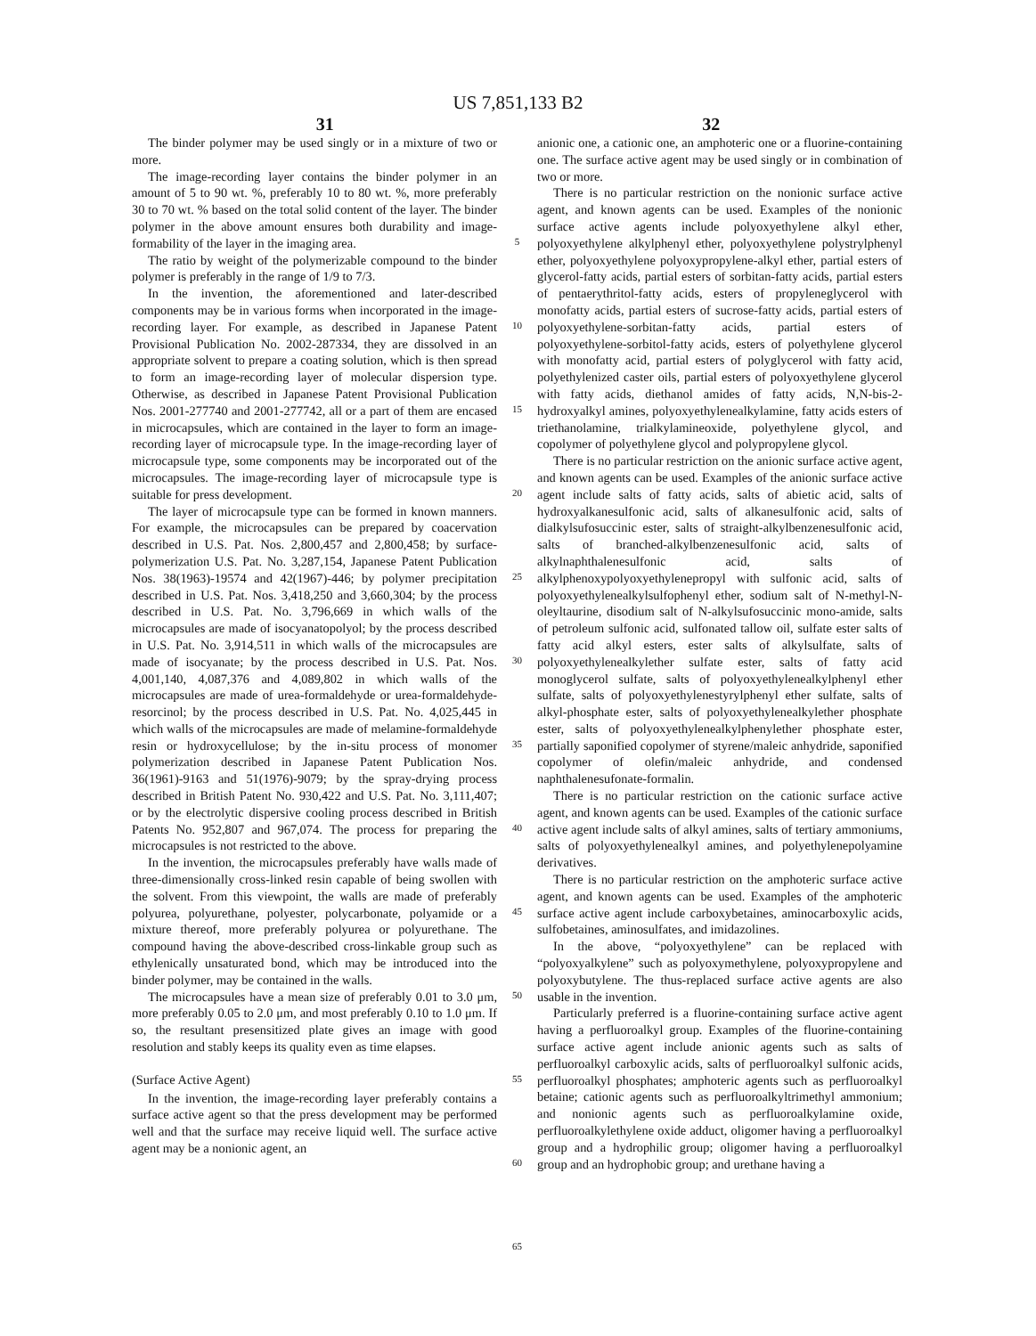US 7,851,133 B2
31 32
The binder polymer may be used singly or in a mixture of two or more.
The image-recording layer contains the binder polymer in an amount of 5 to 90 wt. %, preferably 10 to 80 wt. %, more preferably 30 to 70 wt. % based on the total solid content of the layer. The binder polymer in the above amount ensures both durability and image-formability of the layer in the imaging area.
The ratio by weight of the polymerizable compound to the binder polymer is preferably in the range of 1/9 to 7/3.
In the invention, the aforementioned and later-described components may be in various forms when incorporated in the image-recording layer. For example, as described in Japanese Patent Provisional Publication No. 2002-287334, they are dissolved in an appropriate solvent to prepare a coating solution, which is then spread to form an image-recording layer of molecular dispersion type. Otherwise, as described in Japanese Patent Provisional Publication Nos. 2001-277740 and 2001-277742, all or a part of them are encased in microcapsules, which are contained in the layer to form an image-recording layer of microcapsule type. In the image-recording layer of microcapsule type, some components may be incorporated out of the microcapsules. The image-recording layer of microcapsule type is suitable for press development.
The layer of microcapsule type can be formed in known manners. For example, the microcapsules can be prepared by coacervation described in U.S. Pat. Nos. 2,800,457 and 2,800,458; by surface-polymerization U.S. Pat. No. 3,287,154, Japanese Patent Publication Nos. 38(1963)-19574 and 42(1967)-446; by polymer precipitation described in U.S. Pat. Nos. 3,418,250 and 3,660,304; by the process described in U.S. Pat. No. 3,796,669 in which walls of the microcapsules are made of isocyanatopolyol; by the process described in U.S. Pat. No. 3,914,511 in which walls of the microcapsules are made of isocyanate; by the process described in U.S. Pat. Nos. 4,001,140, 4,087,376 and 4,089,802 in which walls of the microcapsules are made of urea-formaldehyde or urea-formaldehyde-resorcinol; by the process described in U.S. Pat. No. 4,025,445 in which walls of the microcapsules are made of melamine-formaldehyde resin or hydroxycellulose; by the in-situ process of monomer polymerization described in Japanese Patent Publication Nos. 36(1961)-9163 and 51(1976)-9079; by the spray-drying process described in British Patent No. 930,422 and U.S. Pat. No. 3,111,407; or by the electrolytic dispersive cooling process described in British Patents No. 952,807 and 967,074. The process for preparing the microcapsules is not restricted to the above.
In the invention, the microcapsules preferably have walls made of three-dimensionally cross-linked resin capable of being swollen with the solvent. From this viewpoint, the walls are made of preferably polyurea, polyurethane, polyester, polycarbonate, polyamide or a mixture thereof, more preferably polyurea or polyurethane. The compound having the above-described cross-linkable group such as ethylenically unsaturated bond, which may be introduced into the binder polymer, may be contained in the walls.
The microcapsules have a mean size of preferably 0.01 to 3.0 μm, more preferably 0.05 to 2.0 μm, and most preferably 0.10 to 1.0 μm. If so, the resultant presensitized plate gives an image with good resolution and stably keeps its quality even as time elapses.
(Surface Active Agent)
In the invention, the image-recording layer preferably contains a surface active agent so that the press development may be performed well and that the surface may receive liquid well. The surface active agent may be a nonionic agent, an
5
10
15
20
25
30
35
40
45
50
55
60
65
anionic one, a cationic one, an amphoteric one or a fluorine-containing one. The surface active agent may be used singly or in combination of two or more.
There is no particular restriction on the nonionic surface active agent, and known agents can be used. Examples of the nonionic surface active agents include polyoxyethylene alkyl ether, polyoxyethylene alkylphenyl ether, polyoxyethylene polystrylphenyl ether, polyoxyethylene polyoxypropylene-alkyl ether, partial esters of glycerol-fatty acids, partial esters of sorbitan-fatty acids, partial esters of pentaerythritol-fatty acids, esters of propyleneglycerol with monofatty acids, partial esters of sucrose-fatty acids, partial esters of polyoxyethylene-sorbitan-fatty acids, partial esters of polyoxyethylene-sorbitol-fatty acids, esters of polyethylene glycerol with monofatty acid, partial esters of polyglycerol with fatty acid, polyethylenized caster oils, partial esters of polyoxyethylene glycerol with fatty acids, diethanol amides of fatty acids, N,N-bis-2-hydroxyalkyl amines, polyoxyethylenealkylamine, fatty acids esters of triethanolamine, trialkylamineoxide, polyethylene glycol, and copolymer of polyethylene glycol and polypropylene glycol.
There is no particular restriction on the anionic surface active agent, and known agents can be used. Examples of the anionic surface active agent include salts of fatty acids, salts of abietic acid, salts of hydroxyalkanesulfonic acid, salts of alkanesulfonic acid, salts of dialkylsufosuccinic ester, salts of straight-alkylbenzenesulfonic acid, salts of branched-alkylbenzenesulfonic acid, salts of alkylnaphthalenesulfonic acid, salts of alkylphenoxypolyoxyethylenepropyl with sulfonic acid, salts of polyoxyethylenealkylsulfophenyl ether, sodium salt of N-methyl-N-oleyltaurine, disodium salt of N-alkylsufosuccinic mono-amide, salts of petroleum sulfonic acid, sulfonated tallow oil, sulfate ester salts of fatty acid alkyl esters, ester salts of alkylsulfate, salts of polyoxyethylenealkylether sulfate ester, salts of fatty acid monoglycerol sulfate, salts of polyoxyethylenealkylphenyl ether sulfate, salts of polyoxyethylenestyrylphenyl ether sulfate, salts of alkyl-phosphate ester, salts of polyoxyethylenealkylether phosphate ester, salts of polyoxyethylenealkylphenylether phosphate ester, partially saponified copolymer of styrene/maleic anhydride, saponified copolymer of olefin/maleic anhydride, and condensed naphthalenesufonate-formalin.
There is no particular restriction on the cationic surface active agent, and known agents can be used. Examples of the cationic surface active agent include salts of alkyl amines, salts of tertiary ammoniums, salts of polyoxyethylenealkyl amines, and polyethylenepolyamine derivatives.
There is no particular restriction on the amphoteric surface active agent, and known agents can be used. Examples of the amphoteric surface active agent include carboxybetaines, aminocarboxylic acids, sulfobetaines, aminosulfates, and imidazolines.
In the above, “polyoxyethylene” can be replaced with “polyoxyalkylene” such as polyoxymethylene, polyoxypropylene and polyoxybutylene. The thus-replaced surface active agents are also usable in the invention.
Particularly preferred is a fluorine-containing surface active agent having a perfluoroalkyl group. Examples of the fluorine-containing surface active agent include anionic agents such as salts of perfluoroalkyl carboxylic acids, salts of perfluoroalkyl sulfonic acids, perfluoroalkyl phosphates; amphoteric agents such as perfluoroalkyl betaine; cationic agents such as perfluoroalkyltrimethyl ammonium; and nonionic agents such as perfluoroalkylamine oxide, perfluoroalkylethylene oxide adduct, oligomer having a perfluoroalkyl group and a hydrophilic group; oligomer having a perfluoroalkyl group and an hydrophobic group; and urethane having a